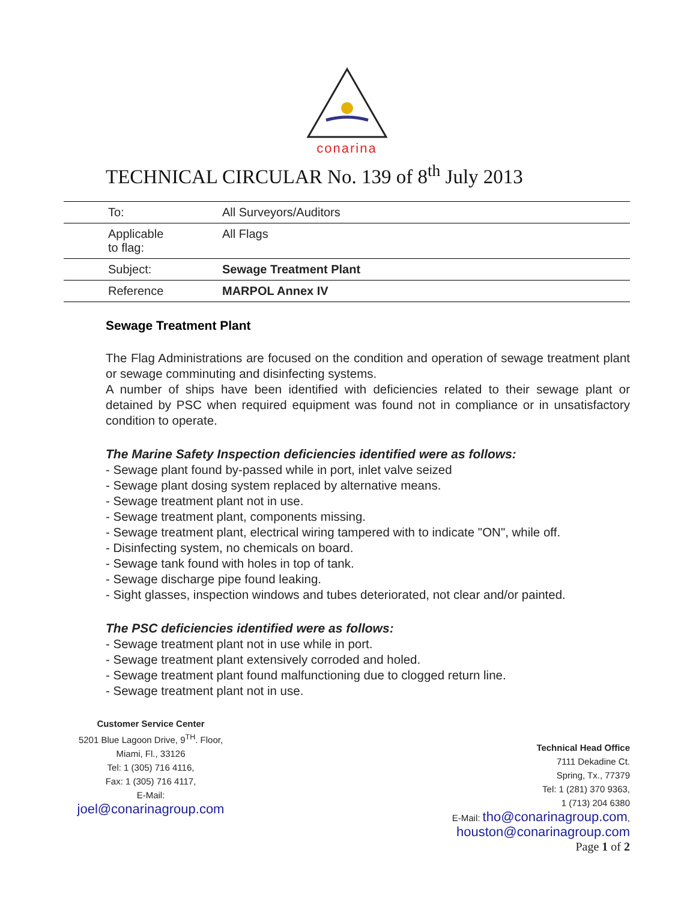conarina
TECHNICAL CIRCULAR No. 139 of 8<sup>th</sup> July 2013
| To: | All Surveyors/Auditors |
| Applicable to flag: | All Flags |
| Subject: | Sewage Treatment Plant |
| Reference | MARPOL Annex IV |
Sewage Treatment Plant
The Flag Administrations are focused on the condition and operation of sewage treatment plant or sewage comminuting and disinfecting systems.
A number of ships have been identified with deficiencies related to their sewage plant or detained by PSC when required equipment was found not in compliance or in unsatisfactory condition to operate.
The Marine Safety Inspection deficiencies identified were as follows:
- Sewage plant found by-passed while in port, inlet valve seized
- Sewage plant dosing system replaced by alternative means.
- Sewage treatment plant not in use.
- Sewage treatment plant, components missing.
- Sewage treatment plant, electrical wiring tampered with to indicate "ON", while off.
- Disinfecting system, no chemicals on board.
- Sewage tank found with holes in top of tank.
- Sewage discharge pipe found leaking.
- Sight glasses, inspection windows and tubes deteriorated, not clear and/or painted.
The PSC deficiencies identified were as follows:
- Sewage treatment plant not in use while in port.
- Sewage treatment plant extensively corroded and holed.
- Sewage treatment plant found malfunctioning due to clogged return line.
- Sewage treatment plant not in use.
Customer Service Center
5201 Blue Lagoon Drive, 9<sup>TH</sup>. Floor,
Miami, Fl., 33126
Tel: 1 (305) 716 4116,
Fax: 1 (305) 716 4117,
E-Mail:
joel@conarinagroup.com
Technical Head Office
7111 Dekadine Ct.
Spring, Tx., 77379
Tel: 1 (281) 370 9363,
1 (713) 204 6380
E-Mail: tho@conarinagroup.com,
houston@conarinagroup.com
Page 1 of 2